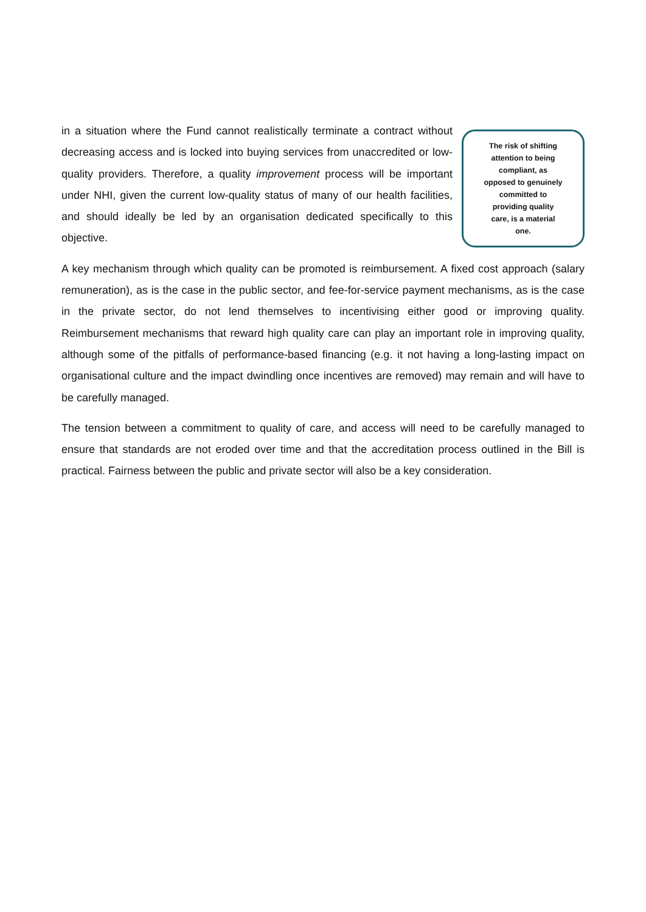in a situation where the Fund cannot realistically terminate a contract without decreasing access and is locked into buying services from unaccredited or low-quality providers. Therefore, a quality improvement process will be important under NHI, given the current low-quality status of many of our health facilities, and should ideally be led by an organisation dedicated specifically to this objective.
The risk of shifting
attention to being
compliant, as
opposed to genuinely
committed to
providing quality
care, is a material
one.
A key mechanism through which quality can be promoted is reimbursement. A fixed cost approach (salary remuneration), as is the case in the public sector, and fee-for-service payment mechanisms, as is the case in the private sector, do not lend themselves to incentivising either good or improving quality. Reimbursement mechanisms that reward high quality care can play an important role in improving quality, although some of the pitfalls of performance-based financing (e.g. it not having a long-lasting impact on organisational culture and the impact dwindling once incentives are removed) may remain and will have to be carefully managed.
The tension between a commitment to quality of care, and access will need to be carefully managed to ensure that standards are not eroded over time and that the accreditation process outlined in the Bill is practical. Fairness between the public and private sector will also be a key consideration.